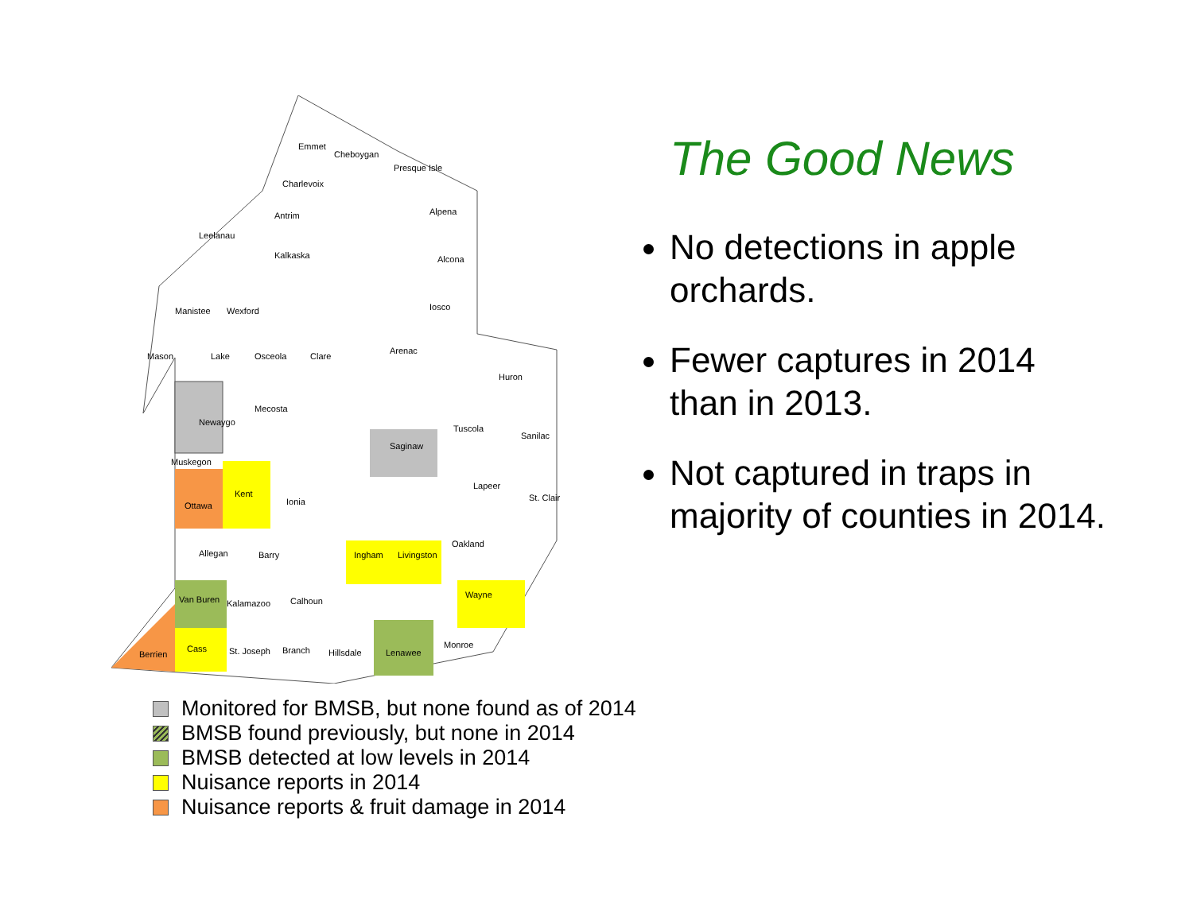Emmet
Cheboygan
Charlevoix
Antrim
Leelanau
Kalkaska
Manistee
Wexford
Mason
Lake
Osceola
Clare
Newaygo
Mecosta
Muskegon
Ottawa
Kent
Ionia
Allegan
Barry
Van Buren
Kalamazoo
Calhoun
Berrien
Cass
St. Joseph
Branch
Hillsdale
Lenawee
Monroe
Wayne
Ingham
Livingston
Oakland
Saginaw
Tuscola
Huron
Sanilac
Lapeer
St. Clair
Arenac
Iosco
Alcona
Alpena
Presque Isle
The Good News
No detections in apple orchards.
Fewer captures in 2014 than in 2013.
Not captured in traps in majority of counties in 2014.
Monitored for BMSB, but none found as of 2014
BMSB found previously, but none in 2014
BMSB detected at low levels in 2014
Nuisance reports in 2014
Nuisance reports & fruit damage in 2014